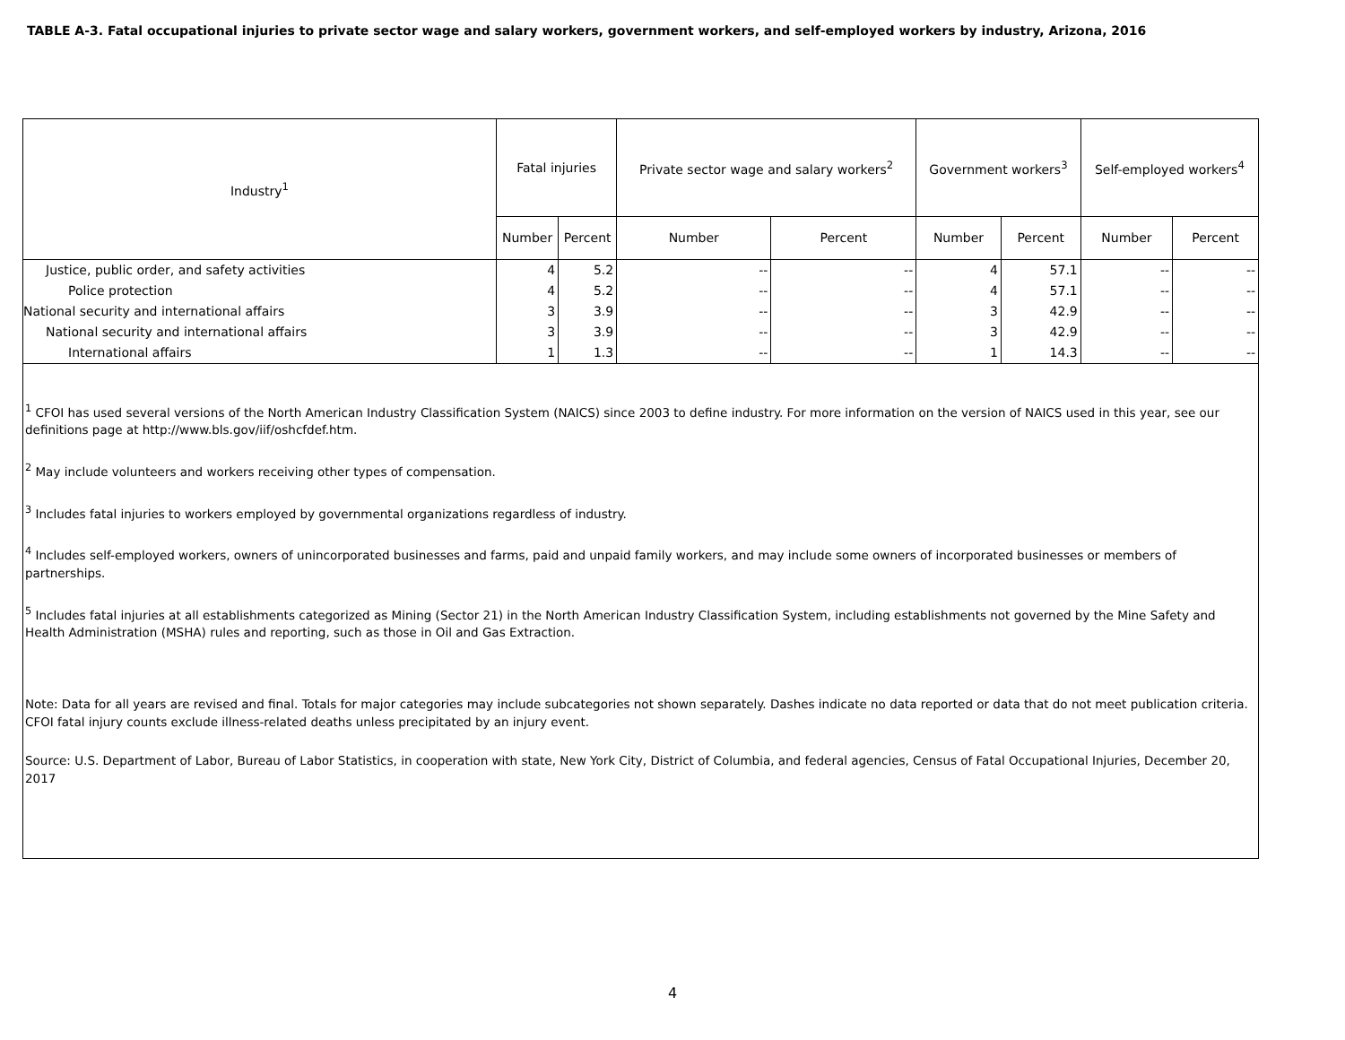TABLE A-3. Fatal occupational injuries to private sector wage and salary workers, government workers, and self-employed workers by industry, Arizona, 2016
| Industry<sup>1</sup> | Fatal injuries | | Private sector wage and salary workers<sup>2</sup> | | Government workers<sup>3</sup> | | Self-employed workers<sup>4</sup> | |
| --- | --- | --- | --- | --- | --- | --- | --- | --- |
| | Number | Percent | Number | Percent | Number | Percent | Number | Percent |
| Justice, public order, and safety activities | 4 | 5.2 | -- | -- | 4 | 57.1 | -- | -- |
| Police protection | 4 | 5.2 | -- | -- | 4 | 57.1 | -- | -- |
| National security and international affairs | 3 | 3.9 | -- | -- | 3 | 42.9 | -- | -- |
| National security and international affairs | 3 | 3.9 | -- | -- | 3 | 42.9 | -- | -- |
| International affairs | 1 | 1.3 | -- | -- | 1 | 14.3 | -- | -- |
<sup>1</sup> CFOI has used several versions of the North American Industry Classification System (NAICS) since 2003 to define industry. For more information on the version of NAICS used in this year, see our definitions page at http://www.bls.gov/iif/oshcfdef.htm.
<sup>2</sup> May include volunteers and workers receiving other types of compensation.
<sup>3</sup> Includes fatal injuries to workers employed by governmental organizations regardless of industry.
<sup>4</sup> Includes self-employed workers, owners of unincorporated businesses and farms, paid and unpaid family workers, and may include some owners of incorporated businesses or members of partnerships.
<sup>5</sup> Includes fatal injuries at all establishments categorized as Mining (Sector 21) in the North American Industry Classification System, including establishments not governed by the Mine Safety and Health Administration (MSHA) rules and reporting, such as those in Oil and Gas Extraction.
Note: Data for all years are revised and final. Totals for major categories may include subcategories not shown separately. Dashes indicate no data reported or data that do not meet publication criteria. CFOI fatal injury counts exclude illness-related deaths unless precipitated by an injury event.
Source: U.S. Department of Labor, Bureau of Labor Statistics, in cooperation with state, New York City, District of Columbia, and federal agencies, Census of Fatal Occupational Injuries, December 20, 2017
4